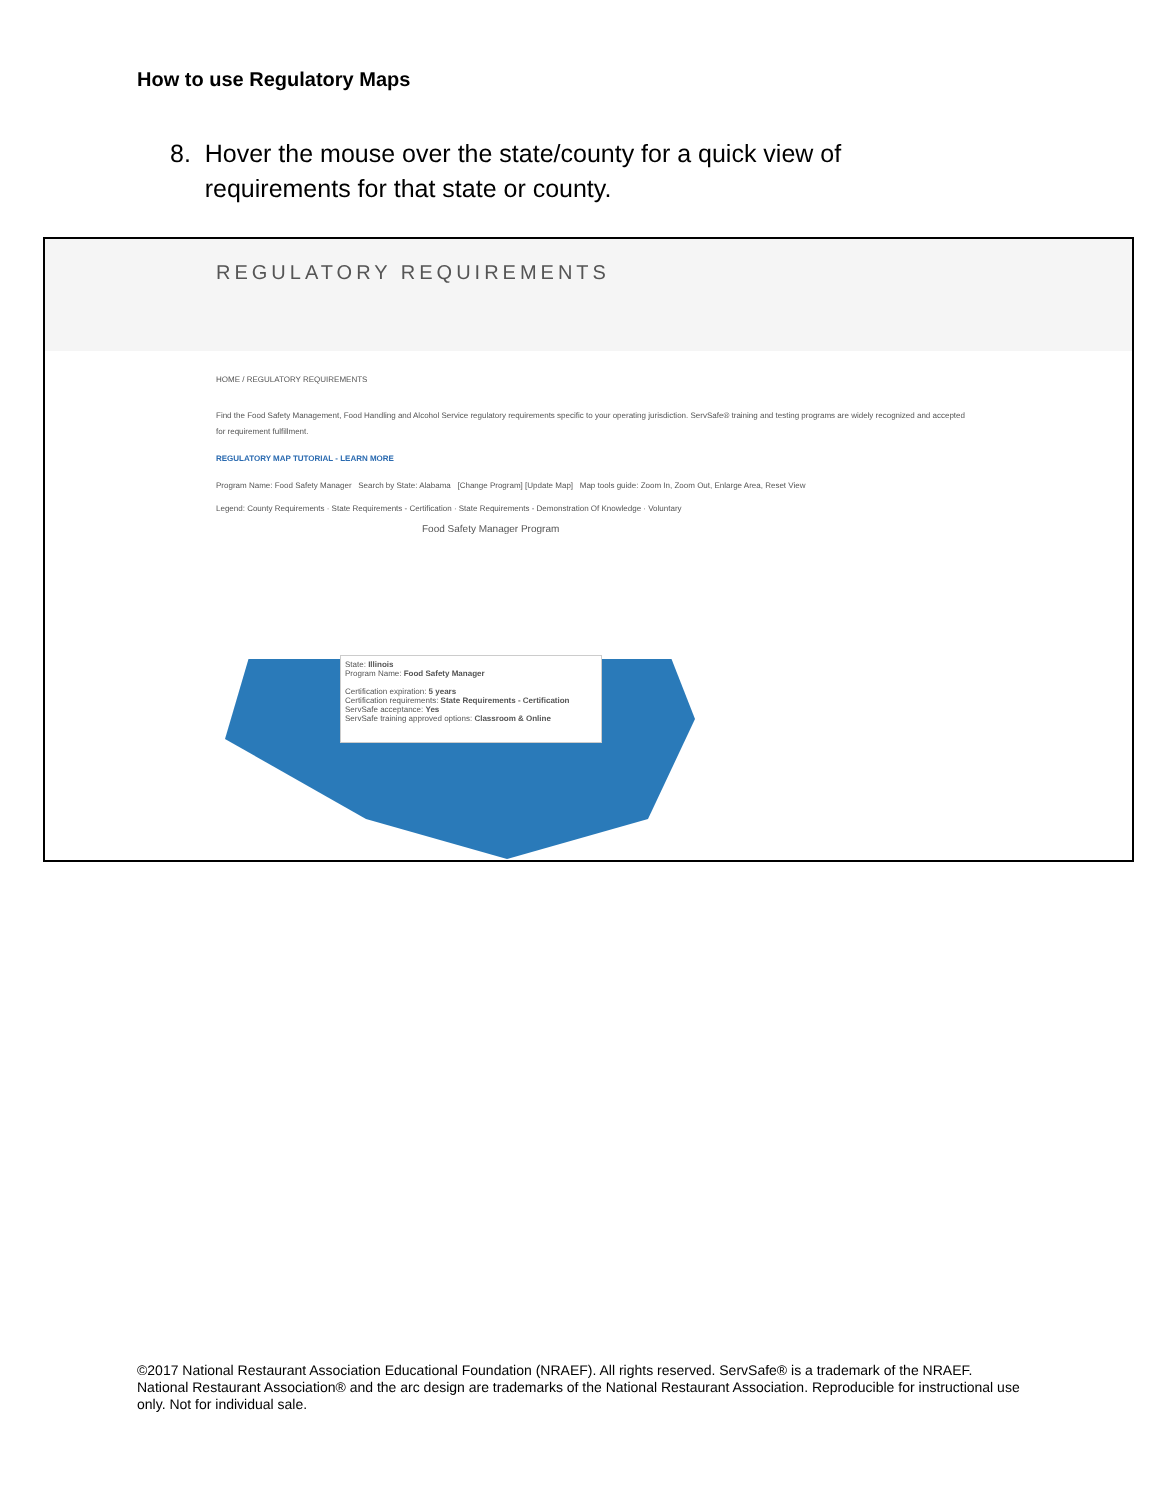How to use Regulatory Maps
8. Hover the mouse over the state/county for a quick view of
requirements for that state or county.
REGULATORY REQUIREMENTS
HOME / REGULATORY REQUIREMENTS
Find the Food Safety Management, Food Handling and Alcohol Service regulatory requirements specific to your operating jurisdiction. ServSafe® training and testing programs are widely recognized and accepted for requirement fulfillment.
REGULATORY MAP TUTORIAL - LEARN MORE
Program Name: Food Safety Manager Search by State: Alabama [Change Program] [Update Map] Map tools guide: Zoom In, Zoom Out, Enlarge Area, Reset View
Legend: County Requirements · State Requirements - Certification · State Requirements - Demonstration Of Knowledge · Voluntary
Food Safety Manager Program
State: Illinois
Program Name: Food Safety Manager
Certification expiration: 5 years
Certification requirements: State Requirements - Certification
ServSafe acceptance: Yes
ServSafe training approved options: Classroom & Online
©2017 National Restaurant Association Educational Foundation (NRAEF). All rights reserved. ServSafe® is a trademark of the NRAEF. National Restaurant Association® and the arc design are trademarks of the National Restaurant Association. Reproducible for instructional use only. Not for individual sale.